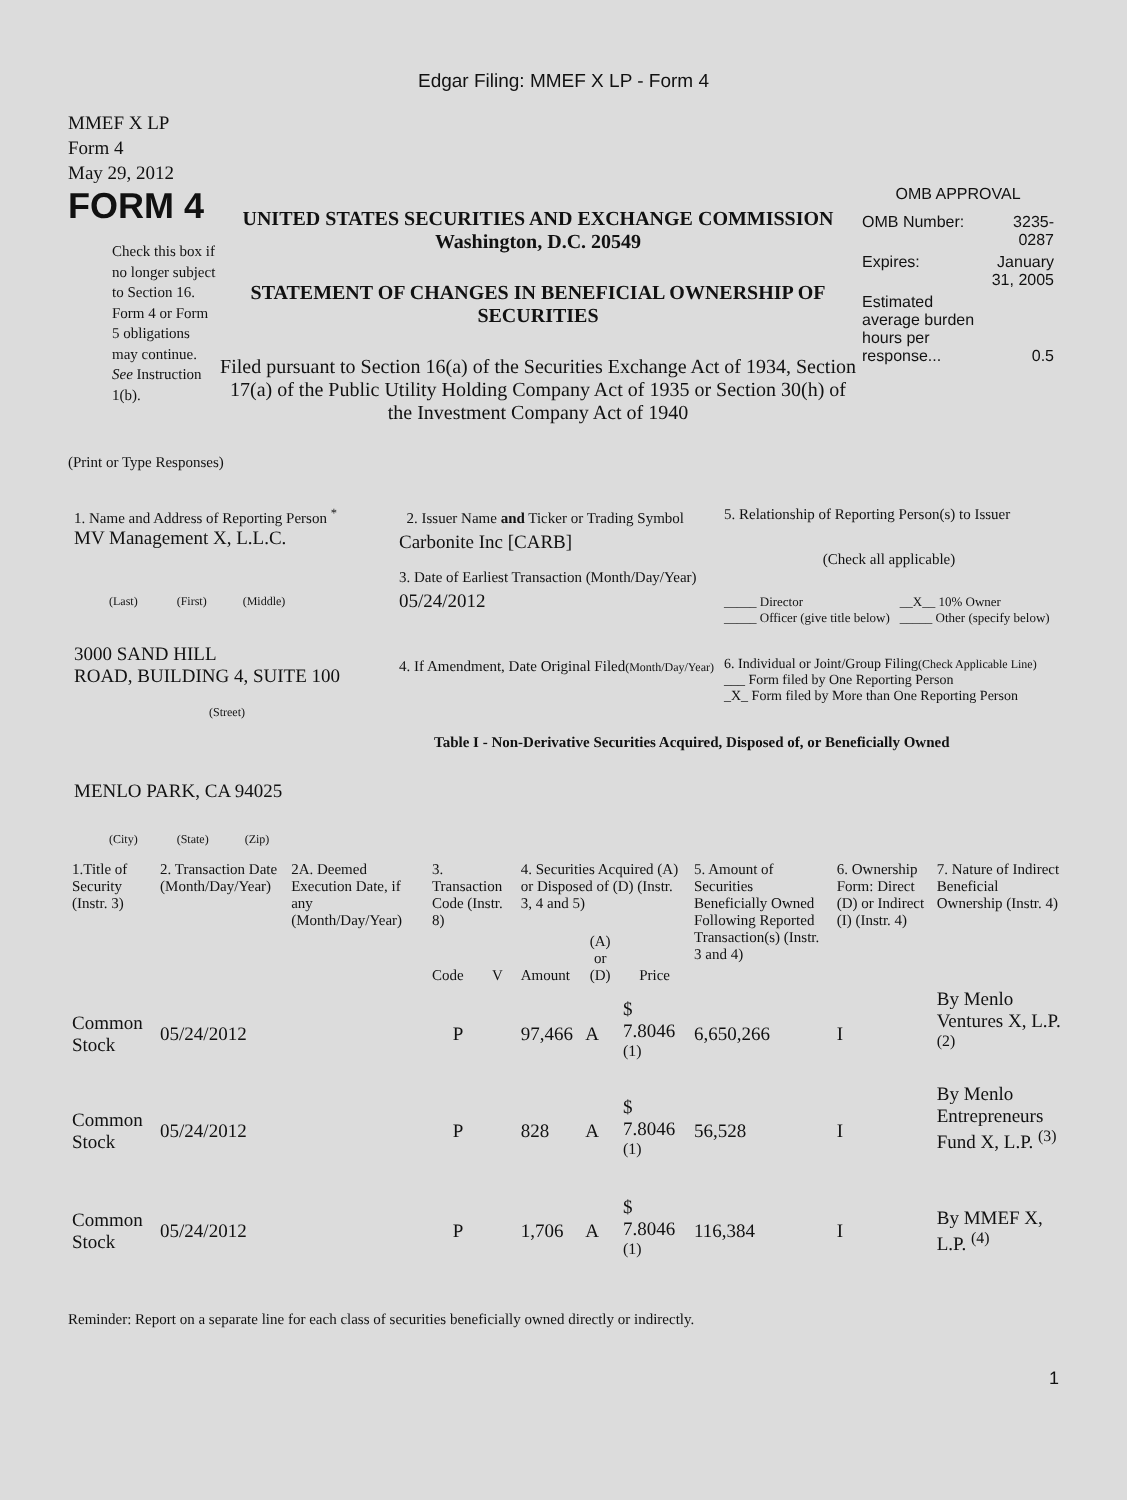Edgar Filing: MMEF X LP - Form 4
MMEF X LP
Form 4
May 29, 2012
FORM 4
Check this box if no longer subject to Section 16. Form 4 or Form 5 obligations may continue. See Instruction 1(b).
UNITED STATES SECURITIES AND EXCHANGE COMMISSION
Washington, D.C. 20549
STATEMENT OF CHANGES IN BENEFICIAL OWNERSHIP OF SECURITIES
Filed pursuant to Section 16(a) of the Securities Exchange Act of 1934, Section 17(a) of the Public Utility Holding Company Act of 1935 or Section 30(h) of the Investment Company Act of 1940
OMB APPROVAL
| OMB Number: | 3235-0287 |
| Expires: | January 31, 2005 |
| Estimated average burden hours per response... | 0.5 |
(Print or Type Responses)
1. Name and Address of Reporting Person <sup>*</sup>
MV Management X, L.L.C.
(Last) (First) (Middle)
3000 SAND HILL
ROAD, BUILDING 4, SUITE 100
(Street)
MENLO PARK, CA 94025
(City) (State) (Zip)
2. Issuer Name and Ticker or Trading Symbol
Carbonite Inc [CARB]
3. Date of Earliest Transaction (Month/Day/Year)
05/24/2012
4. If Amendment, Date Original Filed(Month/Day/Year)
5. Relationship of Reporting Person(s) to Issuer
(Check all applicable)
| _____ Director | __X__ 10% Owner |
| _____ Officer (give title below) | _____ Other (specify below) |
6. Individual or Joint/Group Filing(Check Applicable Line)
___ Form filed by One Reporting Person
_X_ Form filed by More than One Reporting Person
Table I - Non-Derivative Securities Acquired, Disposed of, or Beneficially Owned
| 1.Title of Security (Instr. 3) | 2. Transaction Date (Month/Day/Year) | 2A. Deemed Execution Date, if any (Month/Day/Year) | 3. Transaction Code (Instr. 8) | | 4. Securities Acquired (A) or Disposed of (D) (Instr. 3, 4 and 5) | | | 5. Amount of Securities Beneficially Owned Following Reported Transaction(s) (Instr. 3 and 4) | 6. Ownership Form: Direct (D) or Indirect (I) (Instr. 4) | 7. Nature of Indirect Beneficial Ownership (Instr. 4) |
| --- | --- | --- | --- | --- | --- | --- | --- | --- | --- | --- |
| | | | Code | V | Amount | (A) or (D) | Price | | | |
| Common Stock | 05/24/2012 | | P | | 97,466 | A | $ 7.8046 <sup>(1)</sup> | 6,650,266 | I | By Menlo Ventures X, L.P. <sup>(2)</sup> |
| Common Stock | 05/24/2012 | | P | | 828 | A | $ 7.8046 <sup>(1)</sup> | 56,528 | I | By Menlo Entrepreneurs Fund X, L.P. <sup>(3)</sup> |
| Common Stock | 05/24/2012 | | P | | 1,706 | A | $ 7.8046 <sup>(1)</sup> | 116,384 | I | By MMEF X, L.P. <sup>(4)</sup> |
Reminder: Report on a separate line for each class of securities beneficially owned directly or indirectly.
1